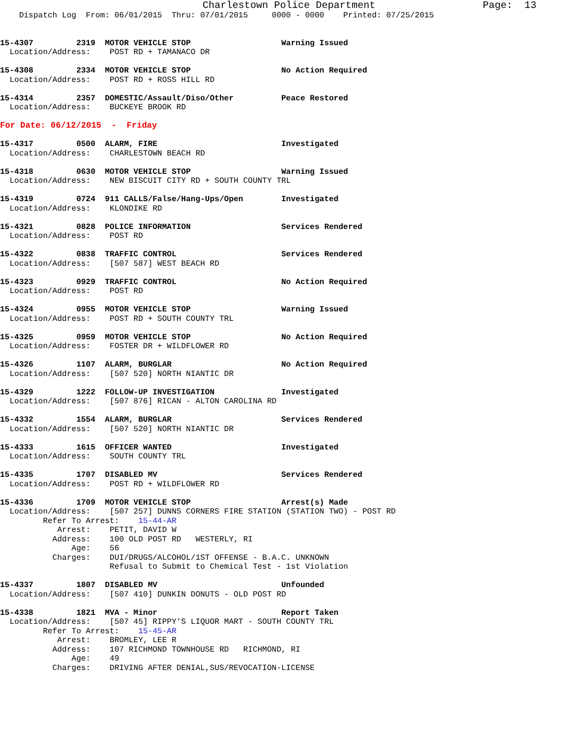Charlestown Police Department                  Page:  13
    Dispatch Log  From: 06/01/2015  Thru: 07/01/2015     0000 - 0000    Printed: 07/25/2015


15-4307         2319  MOTOR VEHICLE STOP                   Warning Issued
  Location/Address:    POST RD + TAMANACO DR

15-4308         2334  MOTOR VEHICLE STOP                   No Action Required
  Location/Address:    POST RD + ROSS HILL RD

15-4314         2357  DOMESTIC/Assault/Diso/Other          Peace Restored
  Location/Address:    BUCKEYE BROOK RD

For Date: 06/12/2015  -  Friday

15-4317         0500  ALARM, FIRE                          Investigated
  Location/Address:    CHARLESTOWN BEACH RD

15-4318         0630  MOTOR VEHICLE STOP                   Warning Issued
  Location/Address:    NEW BISCUIT CITY RD + SOUTH COUNTY TRL

15-4319         0724  911 CALLS/False/Hang-Ups/Open        Investigated
  Location/Address:    KLONDIKE RD

15-4321         0828  POLICE INFORMATION                   Services Rendered
  Location/Address:    POST RD

15-4322         0838  TRAFFIC CONTROL                      Services Rendered
  Location/Address:    [507 587] WEST BEACH RD

15-4323         0929  TRAFFIC CONTROL                      No Action Required
  Location/Address:    POST RD

15-4324         0955  MOTOR VEHICLE STOP                   Warning Issued
  Location/Address:    POST RD + SOUTH COUNTY TRL

15-4325         0959  MOTOR VEHICLE STOP                   No Action Required
  Location/Address:    FOSTER DR + WILDFLOWER RD

15-4326         1107  ALARM, BURGLAR                       No Action Required
  Location/Address:    [507 520] NORTH NIANTIC DR

15-4329         1222  FOLLOW-UP INVESTIGATION              Investigated
  Location/Address:    [507 876] RICAN - ALTON CAROLINA RD

15-4332         1554  ALARM, BURGLAR                       Services Rendered
  Location/Address:    [507 520] NORTH NIANTIC DR

15-4333         1615  OFFICER WANTED                       Investigated
  Location/Address:    SOUTH COUNTY TRL

15-4335         1707  DISABLED MV                          Services Rendered
  Location/Address:    POST RD + WILDFLOWER RD

15-4336         1709  MOTOR VEHICLE STOP                   Arrest(s) Made
  Location/Address:    [507 257] DUNNS CORNERS FIRE STATION (STATION TWO) - POST RD
         Refer To Arrest:    15-44-AR
            Arrest:    PETIT, DAVID W
           Address:    100 OLD POST RD   WESTERLY, RI
               Age:    56
           Charges:    DUI/DRUGS/ALCOHOL/1ST OFFENSE - B.A.C. UNKNOWN
                       Refusal to Submit to Chemical Test - 1st Violation

15-4337         1807  DISABLED MV                          Unfounded
  Location/Address:    [507 410] DUNKIN DONUTS - OLD POST RD

15-4338         1821  MVA - Minor                          Report Taken
  Location/Address:    [507 45] RIPPY'S LIQUOR MART - SOUTH COUNTY TRL
         Refer To Arrest:    15-45-AR
            Arrest:    BROMLEY, LEE R
           Address:    107 RICHMOND TOWNHOUSE RD   RICHMOND, RI
               Age:    49
           Charges:    DRIVING AFTER DENIAL,SUS/REVOCATION-LICENSE